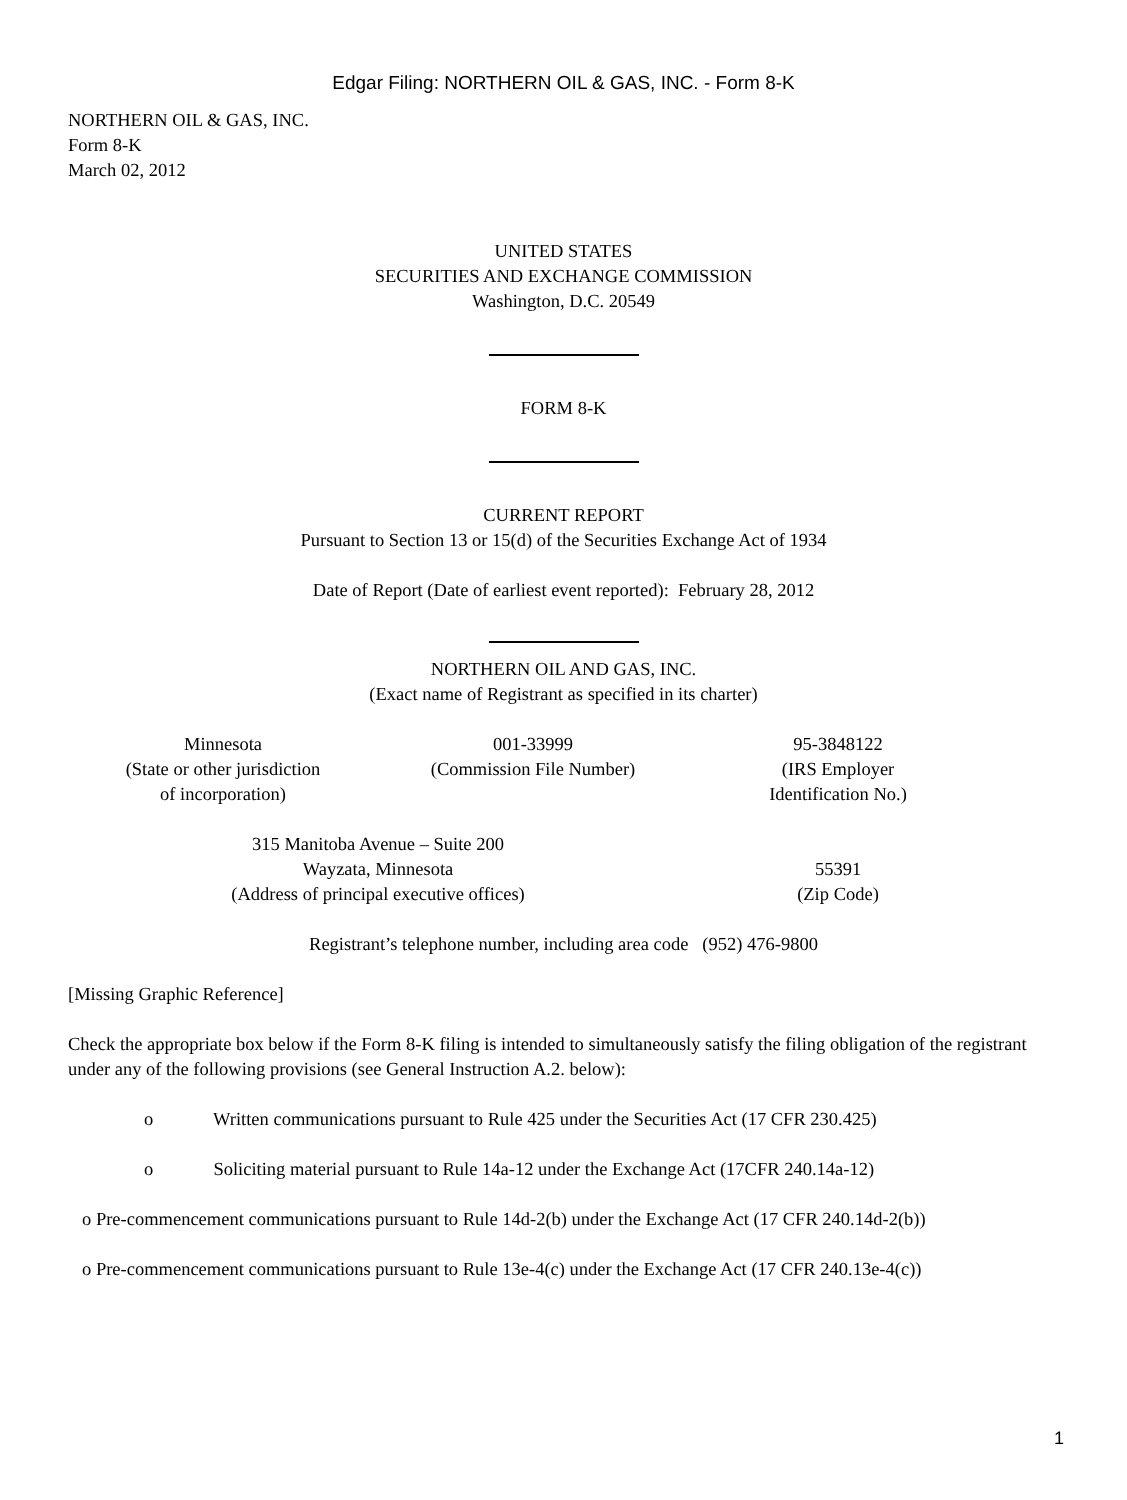Edgar Filing: NORTHERN OIL & GAS, INC. - Form 8-K
NORTHERN OIL & GAS, INC.
Form 8-K
March 02, 2012
UNITED STATES
SECURITIES AND EXCHANGE COMMISSION
Washington, D.C. 20549
FORM 8-K
CURRENT REPORT
Pursuant to Section 13 or 15(d) of the Securities Exchange Act of 1934
Date of Report (Date of earliest event reported): February 28, 2012
NORTHERN OIL AND GAS, INC.
(Exact name of Registrant as specified in its charter)
Minnesota
(State or other jurisdiction
of incorporation)
001-33999
(Commission File Number)
95-3848122
(IRS Employer
Identification No.)
315 Manitoba Avenue – Suite 200
Wayzata, Minnesota
(Address of principal executive offices)
55391
(Zip Code)
Registrant’s telephone number, including area code (952) 476-9800
[Missing Graphic Reference]
Check the appropriate box below if the Form 8-K filing is intended to simultaneously satisfy the filing obligation of the registrant under any of the following provisions (see General Instruction A.2. below):
o Written communications pursuant to Rule 425 under the Securities Act (17 CFR 230.425)
o Soliciting material pursuant to Rule 14a-12 under the Exchange Act (17CFR 240.14a-12)
o Pre-commencement communications pursuant to Rule 14d-2(b) under the Exchange Act (17 CFR 240.14d-2(b))
o Pre-commencement communications pursuant to Rule 13e-4(c) under the Exchange Act (17 CFR 240.13e-4(c))
1